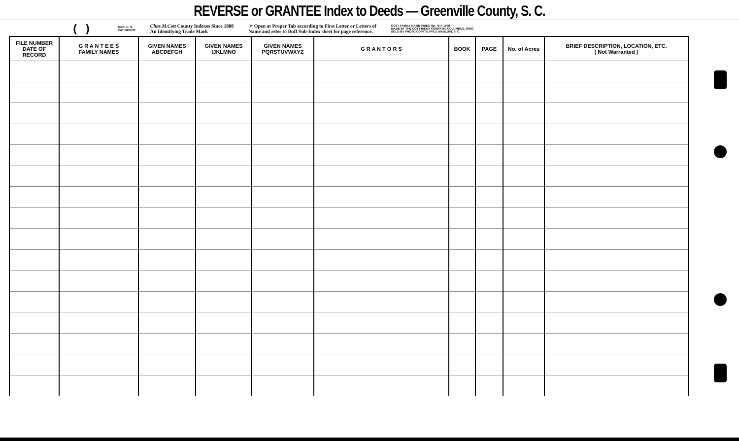REVERSE or GRANTEE Index to Deeds — Greenville County, S. C.
( ) REG. U. S.
PAT OFFICE Chas.M.Cott County Indexes Since 1888
An Identifying Trade Mark ☞ Open at Proper Tab according to First Letter or Letters of
Name and refer to Buff Sub-Index sheet for page reference. COTT FAMILY NAME INDEX No. 75 © 1949
MADE BY THE COTT INDEX COMPANY, COLUMBUS, OHIO
SOLD BY PHOTO COPY SUPPLY, MAULDIN, S. C.
| FILE NUMBER DATE OF RECORD | G R A N T E E S FAMILY NAMES | GIVEN NAMES ABCDEFGH | GIVEN NAMES IJKLMNO | GIVEN NAMES PQRSTUVWXYZ | G R A N T O R S | BOOK | PAGE | No. of Acres | BRIEF DESCRIPTION, LOCATION, ETC. ( Not Warranted ) |
| --- | --- | --- | --- | --- | --- | --- | --- | --- | --- |